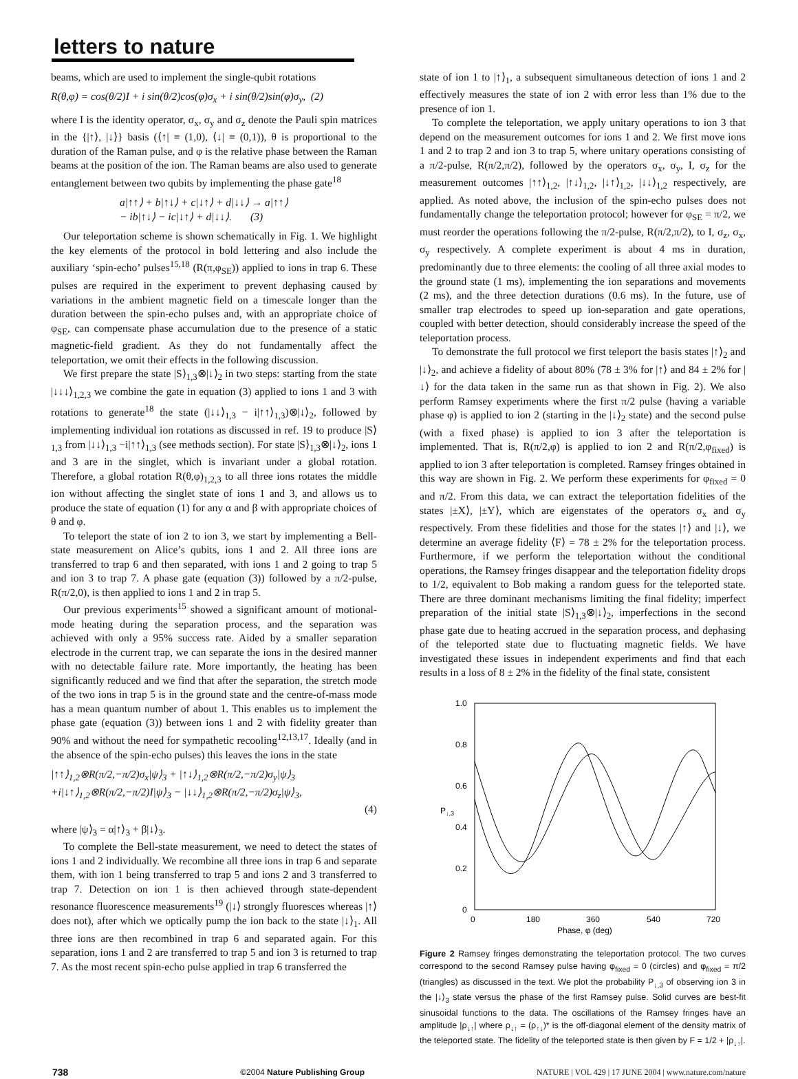letters to nature
beams, which are used to implement the single-qubit rotations
R(θ,φ) = cos(θ/2)I + i sin(θ/2)cos(φ)σ<sub>x</sub> + i sin(θ/2)sin(φ)σ<sub>y</sub>, (2)
where I is the identity operator, σ<sub>x</sub>, σ<sub>y</sub> and σ<sub>z</sub> denote the Pauli spin matrices in the {|↑⟩, |↓⟩} basis (⟨↑| ≡ (1,0), ⟨↓| ≡ (0,1)), θ is proportional to the duration of the Raman pulse, and φ is the relative phase between the Raman beams at the position of the ion. The Raman beams are also used to generate entanglement between two qubits by implementing the phase gate<sup>18</sup>
a|↑↑⟩ + b|↑↓⟩ + c|↓↑⟩ + d|↓↓⟩ → a|↑↑⟩
− ib|↑↓⟩ − ic|↓↑⟩ + d|↓↓⟩. (3)
Our teleportation scheme is shown schematically in Fig. 1. We highlight the key elements of the protocol in bold lettering and also include the auxiliary ‘spin-echo’ pulses<sup>15,18</sup> (R(π,φ<sub>SE</sub>)) applied to ions in trap 6. These pulses are required in the experiment to prevent dephasing caused by variations in the ambient magnetic field on a timescale longer than the duration between the spin-echo pulses and, with an appropriate choice of φ<sub>SE</sub>, can compensate phase accumulation due to the presence of a static magnetic-field gradient. As they do not fundamentally affect the teleportation, we omit their effects in the following discussion.
We first prepare the state |S⟩<sub>1,3</sub>⊗|↓⟩<sub>2</sub> in two steps: starting from the state |↓↓↓⟩<sub>1,2,3</sub> we combine the gate in equation (3) applied to ions 1 and 3 with rotations to generate<sup>18</sup> the state (|↓↓⟩<sub>1,3</sub> − i|↑↑⟩<sub>1,3</sub>)⊗|↓⟩<sub>2</sub>, followed by implementing individual ion rotations as discussed in ref. 19 to produce |S⟩<sub>1,3</sub> from |↓↓⟩<sub>1,3</sub> −i|↑↑⟩<sub>1,3</sub> (see methods section). For state |S⟩<sub>1,3</sub>⊗|↓⟩<sub>2</sub>, ions 1 and 3 are in the singlet, which is invariant under a global rotation. Therefore, a global rotation R(θ,φ)<sub>1,2,3</sub> to all three ions rotates the middle ion without affecting the singlet state of ions 1 and 3, and allows us to produce the state of equation (1) for any α and β with appropriate choices of θ and φ.
To teleport the state of ion 2 to ion 3, we start by implementing a Bell-state measurement on Alice’s qubits, ions 1 and 2. All three ions are transferred to trap 6 and then separated, with ions 1 and 2 going to trap 5 and ion 3 to trap 7. A phase gate (equation (3)) followed by a π/2-pulse, R(π/2,0), is then applied to ions 1 and 2 in trap 5.
Our previous experiments<sup>15</sup> showed a significant amount of motional-mode heating during the separation process, and the separation was achieved with only a 95% success rate. Aided by a smaller separation electrode in the current trap, we can separate the ions in the desired manner with no detectable failure rate. More importantly, the heating has been significantly reduced and we find that after the separation, the stretch mode of the two ions in trap 5 is in the ground state and the centre-of-mass mode has a mean quantum number of about 1. This enables us to implement the phase gate (equation (3)) between ions 1 and 2 with fidelity greater than 90% and without the need for sympathetic recooling<sup>12,13,17</sup>. Ideally (and in the absence of the spin-echo pulses) this leaves the ions in the state
|↑↑⟩<sub>1,2</sub>⊗R(π/2,−π/2)σ<sub>x</sub>|ψ⟩<sub>3</sub> + |↑↓⟩<sub>1,2</sub>⊗R(π/2,−π/2)σ<sub>y</sub>|ψ⟩<sub>3</sub>
+i|↓↑⟩<sub>1,2</sub>⊗R(π/2,−π/2)I|ψ⟩<sub>3</sub> − |↓↓⟩<sub>1,2</sub>⊗R(π/2,−π/2)σ<sub>z</sub>|ψ⟩<sub>3</sub>,
(4)
where |ψ⟩<sub>3</sub> = α|↑⟩<sub>3</sub> + β|↓⟩<sub>3</sub>.
To complete the Bell-state measurement, we need to detect the states of ions 1 and 2 individually. We recombine all three ions in trap 6 and separate them, with ion 1 being transferred to trap 5 and ions 2 and 3 transferred to trap 7. Detection on ion 1 is then achieved through state-dependent resonance fluorescence measurements<sup>19</sup> (|↓⟩ strongly fluoresces whereas |↑⟩ does not), after which we optically pump the ion back to the state |↓⟩<sub>1</sub>. All three ions are then recombined in trap 6 and separated again. For this separation, ions 1 and 2 are transferred to trap 5 and ion 3 is returned to trap 7. As the most recent spin-echo pulse applied in trap 6 transferred the
state of ion 1 to |↑⟩<sub>1</sub>, a subsequent simultaneous detection of ions 1 and 2 effectively measures the state of ion 2 with error less than 1% due to the presence of ion 1.
To complete the teleportation, we apply unitary operations to ion 3 that depend on the measurement outcomes for ions 1 and 2. We first move ions 1 and 2 to trap 2 and ion 3 to trap 5, where unitary operations consisting of a π/2-pulse, R(π/2,π/2), followed by the operators σ<sub>x</sub>, σ<sub>y</sub>, I, σ<sub>z</sub> for the measurement outcomes |↑↑⟩<sub>1,2</sub>, |↑↓⟩<sub>1,2</sub>, |↓↑⟩<sub>1,2</sub>, |↓↓⟩<sub>1,2</sub> respectively, are applied. As noted above, the inclusion of the spin-echo pulses does not fundamentally change the teleportation protocol; however for φ<sub>SE</sub> = π/2, we must reorder the operations following the π/2-pulse, R(π/2,π/2), to I, σ<sub>z</sub>, σ<sub>x</sub>, σ<sub>y</sub> respectively. A complete experiment is about 4 ms in duration, predominantly due to three elements: the cooling of all three axial modes to the ground state (1 ms), implementing the ion separations and movements (2 ms), and the three detection durations (0.6 ms). In the future, use of smaller trap electrodes to speed up ion-separation and gate operations, coupled with better detection, should considerably increase the speed of the teleportation process.
To demonstrate the full protocol we first teleport the basis states |↑⟩<sub>2</sub> and |↓⟩<sub>2</sub>, and achieve a fidelity of about 80% (78 ± 3% for |↑⟩ and 84 ± 2% for |↓⟩ for the data taken in the same run as that shown in Fig. 2). We also perform Ramsey experiments where the first π/2 pulse (having a variable phase φ) is applied to ion 2 (starting in the |↓⟩<sub>2</sub> state) and the second pulse (with a fixed phase) is applied to ion 3 after the teleportation is implemented. That is, R(π/2,φ) is applied to ion 2 and R(π/2,φ<sub>fixed</sub>) is applied to ion 3 after teleportation is completed. Ramsey fringes obtained in this way are shown in Fig. 2. We perform these experiments for φ<sub>fixed</sub> = 0 and π/2. From this data, we can extract the teleportation fidelities of the states |±X⟩, |±Y⟩, which are eigenstates of the operators σ<sub>x</sub> and σ<sub>y</sub> respectively. From these fidelities and those for the states |↑⟩ and |↓⟩, we determine an average fidelity ⟨F⟩ = 78 ± 2% for the teleportation process. Furthermore, if we perform the teleportation without the conditional operations, the Ramsey fringes disappear and the teleportation fidelity drops to 1/2, equivalent to Bob making a random guess for the teleported state. There are three dominant mechanisms limiting the final fidelity; imperfect preparation of the initial state |S⟩<sub>1,3</sub>⊗|↓⟩<sub>2</sub>, imperfections in the second phase gate due to heating accrued in the separation process, and dephasing of the teleported state due to fluctuating magnetic fields. We have investigated these issues in independent experiments and find that each results in a loss of 8 ± 2% in the fidelity of the final state, consistent
1.0
0.8
0.6
0.4
0.2
0
0
180
360
540
720
Phase, φ (deg)
P↓,3
Figure 2 Ramsey fringes demonstrating the teleportation protocol. The two curves correspond to the second Ramsey pulse having φ<sub>fixed</sub> = 0 (circles) and φ<sub>fixed</sub> = π/2 (triangles) as discussed in the text. We plot the probability P<sub>↓,3</sub> of observing ion 3 in the |↓⟩<sub>3</sub> state versus the phase of the first Ramsey pulse. Solid curves are best-fit sinusoidal functions to the data. The oscillations of the Ramsey fringes have an amplitude |ρ<sub>↓↑</sub>| where ρ<sub>↓↑</sub> = (ρ<sub>↑↓</sub>)* is the off-diagonal element of the density matrix of the teleported state. The fidelity of the teleported state is then given by F = 1/2 + |ρ<sub>↓↑</sub>|.
738 ©2004 Nature Publishing Group NATURE | VOL 429 | 17 JUNE 2004 | www.nature.com/nature